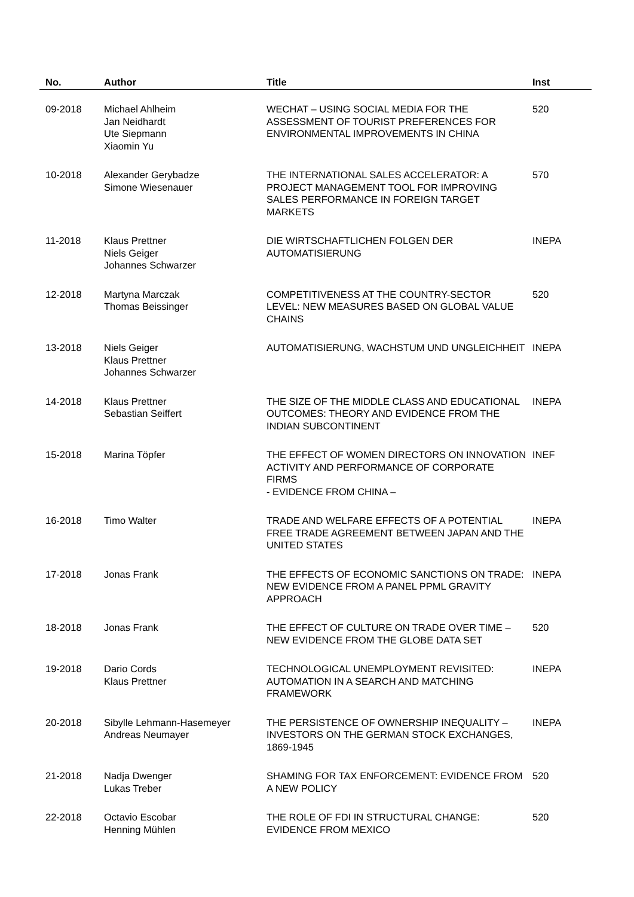| No. | Author | Title | Inst |
| --- | --- | --- | --- |
| 09-2018 | Michael Ahlheim Jan Neidhardt Ute Siepmann Xiaomin Yu | WECHAT – USING SOCIAL MEDIA FOR THE ASSESSMENT OF TOURIST PREFERENCES FOR ENVIRONMENTAL IMPROVEMENTS IN CHINA | 520 |
| 10-2018 | Alexander Gerybadze Simone Wiesenauer | THE INTERNATIONAL SALES ACCELERATOR: A PROJECT MANAGEMENT TOOL FOR IMPROVING SALES PERFORMANCE IN FOREIGN TARGET MARKETS | 570 |
| 11-2018 | Klaus Prettner Niels Geiger Johannes Schwarzer | DIE WIRTSCHAFTLICHEN FOLGEN DER AUTOMATISIERUNG | INEPA |
| 12-2018 | Martyna Marczak Thomas Beissinger | COMPETITIVENESS AT THE COUNTRY-SECTOR LEVEL: NEW MEASURES BASED ON GLOBAL VALUE CHAINS | 520 |
| 13-2018 | Niels Geiger Klaus Prettner Johannes Schwarzer | AUTOMATISIERUNG, WACHSTUM UND UNGLEICHHEIT | INEPA |
| 14-2018 | Klaus Prettner Sebastian Seiffert | THE SIZE OF THE MIDDLE CLASS AND EDUCATIONAL OUTCOMES: THEORY AND EVIDENCE FROM THE INDIAN SUBCONTINENT | INEPA |
| 15-2018 | Marina Töpfer | THE EFFECT OF WOMEN DIRECTORS ON INNOVATION ACTIVITY AND PERFORMANCE OF CORPORATE FIRMS - EVIDENCE FROM CHINA – | INEF |
| 16-2018 | Timo Walter | TRADE AND WELFARE EFFECTS OF A POTENTIAL FREE TRADE AGREEMENT BETWEEN JAPAN AND THE UNITED STATES | INEPA |
| 17-2018 | Jonas Frank | THE EFFECTS OF ECONOMIC SANCTIONS ON TRADE: NEW EVIDENCE FROM A PANEL PPML GRAVITY APPROACH | INEPA |
| 18-2018 | Jonas Frank | THE EFFECT OF CULTURE ON TRADE OVER TIME – NEW EVIDENCE FROM THE GLOBE DATA SET | 520 |
| 19-2018 | Dario Cords Klaus Prettner | TECHNOLOGICAL UNEMPLOYMENT REVISITED: AUTOMATION IN A SEARCH AND MATCHING FRAMEWORK | INEPA |
| 20-2018 | Sibylle Lehmann-Hasemeyer Andreas Neumayer | THE PERSISTENCE OF OWNERSHIP INEQUALITY – INVESTORS ON THE GERMAN STOCK EXCHANGES, 1869-1945 | INEPA |
| 21-2018 | Nadja Dwenger Lukas Treber | SHAMING FOR TAX ENFORCEMENT: EVIDENCE FROM A NEW POLICY | 520 |
| 22-2018 | Octavio Escobar Henning Mühlen | THE ROLE OF FDI IN STRUCTURAL CHANGE: EVIDENCE FROM MEXICO | 520 |